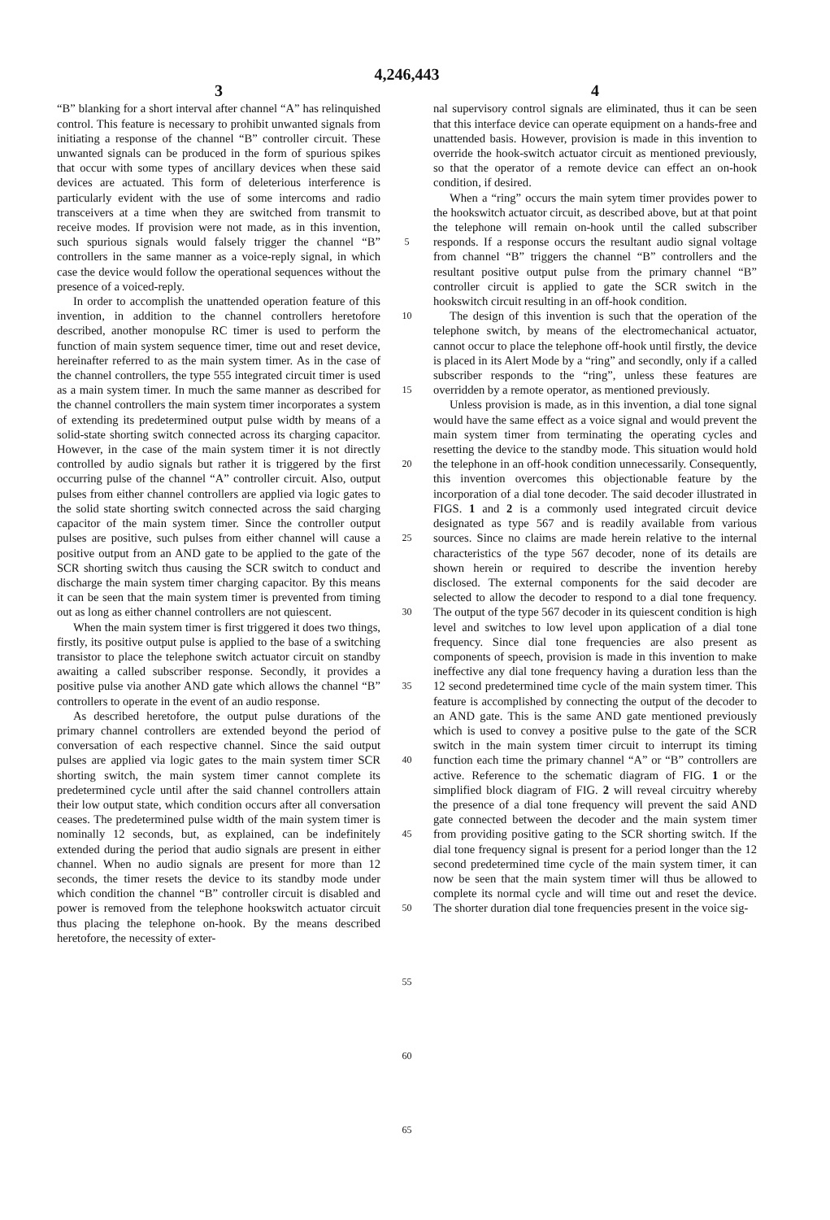4,246,443
3
“B” blanking for a short interval after channel “A” has relinquished control. This feature is necessary to prohibit unwanted signals from initiating a response of the channel “B” controller circuit. These unwanted signals can be produced in the form of spurious spikes that occur with some types of ancillary devices when these said devices are actuated. This form of deleterious interference is particularly evident with the use of some intercoms and radio transceivers at a time when they are switched from transmit to receive modes. If provision were not made, as in this invention, such spurious signals would falsely trigger the channel “B” controllers in the same manner as a voice-reply signal, in which case the device would follow the operational sequences without the presence of a voiced-reply.
In order to accomplish the unattended operation feature of this invention, in addition to the channel controllers heretofore described, another monopulse RC timer is used to perform the function of main system sequence timer, time out and reset device, hereinafter referred to as the main system timer. As in the case of the channel controllers, the type 555 integrated circuit timer is used as a main system timer. In much the same manner as described for the channel controllers the main system timer incorporates a system of extending its predetermined output pulse width by means of a solid-state shorting switch connected across its charging capacitor. However, in the case of the main system timer it is not directly controlled by audio signals but rather it is triggered by the first occurring pulse of the channel “A” controller circuit. Also, output pulses from either channel controllers are applied via logic gates to the solid state shorting switch connected across the said charging capacitor of the main system timer. Since the controller output pulses are positive, such pulses from either channel will cause a positive output from an AND gate to be applied to the gate of the SCR shorting switch thus causing the SCR switch to conduct and discharge the main system timer charging capacitor. By this means it can be seen that the main system timer is prevented from timing out as long as either channel controllers are not quiescent.
When the main system timer is first triggered it does two things, firstly, its positive output pulse is applied to the base of a switching transistor to place the telephone switch actuator circuit on standby awaiting a called subscriber response. Secondly, it provides a positive pulse via another AND gate which allows the channel “B” controllers to operate in the event of an audio response.
As described heretofore, the output pulse durations of the primary channel controllers are extended beyond the period of conversation of each respective channel. Since the said output pulses are applied via logic gates to the main system timer SCR shorting switch, the main system timer cannot complete its predetermined cycle until after the said channel controllers attain their low output state, which condition occurs after all conversation ceases. The predetermined pulse width of the main system timer is nominally 12 seconds, but, as explained, can be indefinitely extended during the period that audio signals are present in either channel. When no audio signals are present for more than 12 seconds, the timer resets the device to its standby mode under which condition the channel “B” controller circuit is disabled and power is removed from the telephone hookswitch actuator circuit thus placing the telephone on-hook. By the means described heretofore, the necessity of exter-
5
10
15
20
25
30
35
40
45
50
55
60
65
4
nal supervisory control signals are eliminated, thus it can be seen that this interface device can operate equipment on a hands-free and unattended basis. However, provision is made in this invention to override the hook-switch actuator circuit as mentioned previously, so that the operator of a remote device can effect an on-hook condition, if desired.
When a “ring” occurs the main sytem timer provides power to the hookswitch actuator circuit, as described above, but at that point the telephone will remain on-hook until the called subscriber responds. If a response occurs the resultant audio signal voltage from channel “B” triggers the channel “B” controllers and the resultant positive output pulse from the primary channel “B” controller circuit is applied to gate the SCR switch in the hookswitch circuit resulting in an off-hook condition.
The design of this invention is such that the operation of the telephone switch, by means of the electromechanical actuator, cannot occur to place the telephone off-hook until firstly, the device is placed in its Alert Mode by a “ring” and secondly, only if a called subscriber responds to the “ring”, unless these features are overridden by a remote operator, as mentioned previously.
Unless provision is made, as in this invention, a dial tone signal would have the same effect as a voice signal and would prevent the main system timer from terminating the operating cycles and resetting the device to the standby mode. This situation would hold the telephone in an off-hook condition unnecessarily. Consequently, this invention overcomes this objectionable feature by the incorporation of a dial tone decoder. The said decoder illustrated in FIGS. 1 and 2 is a commonly used integrated circuit device designated as type 567 and is readily available from various sources. Since no claims are made herein relative to the internal characteristics of the type 567 decoder, none of its details are shown herein or required to describe the invention hereby disclosed. The external components for the said decoder are selected to allow the decoder to respond to a dial tone frequency. The output of the type 567 decoder in its quiescent condition is high level and switches to low level upon application of a dial tone frequency. Since dial tone frequencies are also present as components of speech, provision is made in this invention to make ineffective any dial tone frequency having a duration less than the 12 second predetermined time cycle of the main system timer. This feature is accomplished by connecting the output of the decoder to an AND gate. This is the same AND gate mentioned previously which is used to convey a positive pulse to the gate of the SCR switch in the main system timer circuit to interrupt its timing function each time the primary channel “A” or “B” controllers are active. Reference to the schematic diagram of FIG. 1 or the simplified block diagram of FIG. 2 will reveal circuitry whereby the presence of a dial tone frequency will prevent the said AND gate connected between the decoder and the main system timer from providing positive gating to the SCR shorting switch. If the dial tone frequency signal is present for a period longer than the 12 second predetermined time cycle of the main system timer, it can now be seen that the main system timer will thus be allowed to complete its normal cycle and will time out and reset the device. The shorter duration dial tone frequencies present in the voice sig-